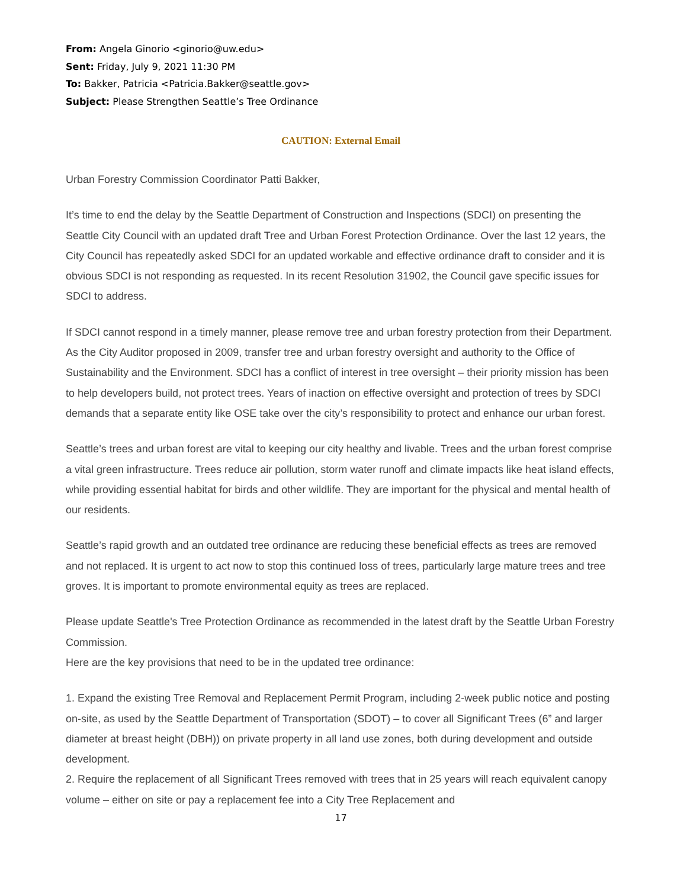From: Angela Ginorio <ginorio@uw.edu>
Sent: Friday, July 9, 2021 11:30 PM
To: Bakker, Patricia <Patricia.Bakker@seattle.gov>
Subject: Please Strengthen Seattle’s Tree Ordinance
CAUTION: External Email
Urban Forestry Commission Coordinator Patti Bakker,
It’s time to end the delay by the Seattle Department of Construction and Inspections (SDCI) on presenting the Seattle City Council with an updated draft Tree and Urban Forest Protection Ordinance. Over the last 12 years, the City Council has repeatedly asked SDCI for an updated workable and effective ordinance draft to consider and it is obvious SDCI is not responding as requested. In its recent Resolution 31902, the Council gave specific issues for SDCI to address.
If SDCI cannot respond in a timely manner, please remove tree and urban forestry protection from their Department. As the City Auditor proposed in 2009, transfer tree and urban forestry oversight and authority to the Office of Sustainability and the Environment. SDCI has a conflict of interest in tree oversight – their priority mission has been to help developers build, not protect trees. Years of inaction on effective oversight and protection of trees by SDCI demands that a separate entity like OSE take over the city’s responsibility to protect and enhance our urban forest.
Seattle’s trees and urban forest are vital to keeping our city healthy and livable. Trees and the urban forest comprise a vital green infrastructure. Trees reduce air pollution, storm water runoff and climate impacts like heat island effects, while providing essential habitat for birds and other wildlife. They are important for the physical and mental health of our residents.
Seattle’s rapid growth and an outdated tree ordinance are reducing these beneficial effects as trees are removed and not replaced. It is urgent to act now to stop this continued loss of trees, particularly large mature trees and tree groves. It is important to promote environmental equity as trees are replaced.
Please update Seattle's Tree Protection Ordinance as recommended in the latest draft by the Seattle Urban Forestry Commission.
Here are the key provisions that need to be in the updated tree ordinance:
1. Expand the existing Tree Removal and Replacement Permit Program, including 2-week public notice and posting on-site, as used by the Seattle Department of Transportation (SDOT) – to cover all Significant Trees (6” and larger diameter at breast height (DBH)) on private property in all land use zones, both during development and outside development.
2. Require the replacement of all Significant Trees removed with trees that in 25 years will reach equivalent canopy volume – either on site or pay a replacement fee into a City Tree Replacement and
17